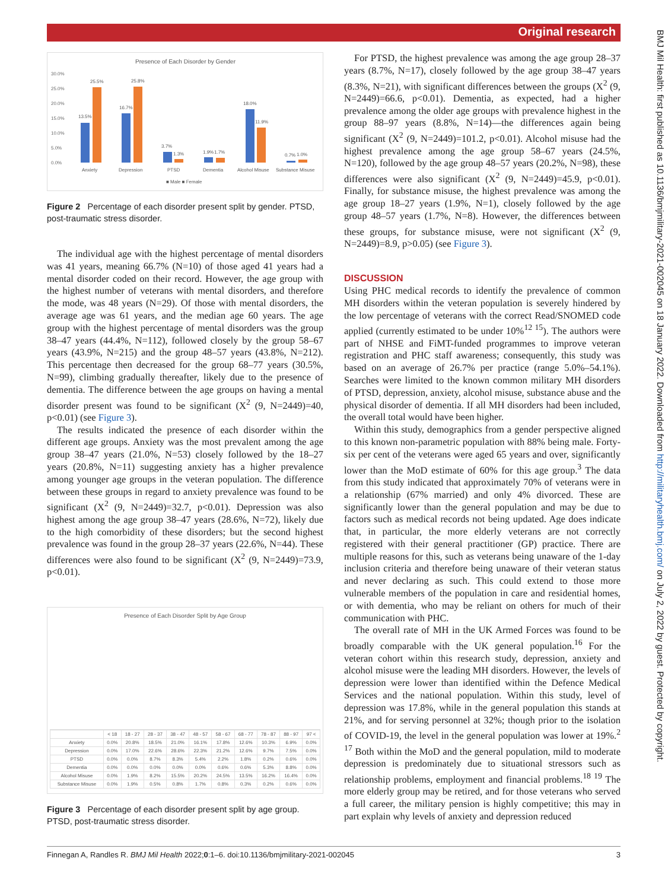Original research
Presence of Each Disorder by Gender
30.0%
25.0%
20.0%
15.0%
10.0%
5.0%
0.0%
13.5%
25.5%
16.7%
25.8%
3.7%
1.3%
1.9%
1.7%
18.0%
11.9%
0.7%
1.0%
Anxiety
Depression
PTSD
Dementia
Alcohol Misuse
Substance Misuse
■ Male ■ Female
Figure 2 Percentage of each disorder present split by gender. PTSD, post-traumatic stress disorder.
The individual age with the highest percentage of mental disorders was 41 years, meaning 66.7% (N=10) of those aged 41 years had a mental disorder coded on their record. However, the age group with the highest number of veterans with mental disorders, and therefore the mode, was 48 years (N=29). Of those with mental disorders, the average age was 61 years, and the median age 60 years. The age group with the highest percentage of mental disorders was the group 38–47 years (44.4%, N=112), followed closely by the group 58–67 years (43.9%, N=215) and the group 48–57 years (43.8%, N=212). This percentage then decreased for the group 68–77 years (30.5%, N=99), climbing gradually thereafter, likely due to the presence of dementia. The difference between the age groups on having a mental disorder present was found to be significant (X<sup>2</sup> (9, N=2449)=40, p<0.01) (see Figure 3).
The results indicated the presence of each disorder within the different age groups. Anxiety was the most prevalent among the age group 38–47 years (21.0%, N=53) closely followed by the 18–27 years (20.8%, N=11) suggesting anxiety has a higher prevalence among younger age groups in the veteran population. The difference between these groups in regard to anxiety prevalence was found to be significant (X<sup>2</sup> (9, N=2449)=32.7, p<0.01). Depression was also highest among the age group 38–47 years (28.6%, N=72), likely due to the high comorbidity of these disorders; but the second highest prevalence was found in the group 28–37 years (22.6%, N=44). These differences were also found to be significant (X<sup>2</sup> (9, N=2449)=73.9, p<0.01).
Presence of Each Disorder Split by Age Group
| | < 18 | 18 - 27 | 28 - 37 | 38 - 47 | 48 - 57 | 58 - 67 | 68 - 77 | 78 - 87 | 88 - 97 | 97 < |
| --- | --- | --- | --- | --- | --- | --- | --- | --- | --- | --- |
| Anxiety | 0.0% | 20.8% | 18.5% | 21.0% | 16.1% | 17.8% | 12.6% | 10.3% | 6.9% | 0.0% |
| Depression | 0.0% | 17.0% | 22.6% | 28.6% | 22.3% | 21.2% | 12.6% | 9.7% | 7.5% | 0.0% |
| PTSD | 0.0% | 0.0% | 8.7% | 8.3% | 5.4% | 2.2% | 1.8% | 0.2% | 0.6% | 0.0% |
| Dementia | 0.0% | 0.0% | 0.0% | 0.0% | 0.0% | 0.6% | 0.6% | 5.3% | 8.8% | 0.0% |
| Alcohol Misuse | 0.0% | 1.9% | 8.2% | 15.5% | 20.2% | 24.5% | 13.5% | 16.2% | 16.4% | 0.0% |
| Substance Misuse | 0.0% | 1.9% | 0.5% | 0.8% | 1.7% | 0.8% | 0.3% | 0.2% | 0.6% | 0.0% |
Figure 3 Percentage of each disorder present split by age group. PTSD, post-traumatic stress disorder.
For PTSD, the highest prevalence was among the age group 28–37 years (8.7%, N=17), closely followed by the age group 38–47 years (8.3%, N=21), with significant differences between the groups (X<sup>2</sup> (9, N=2449)=66.6, p<0.01). Dementia, as expected, had a higher prevalence among the older age groups with prevalence highest in the group 88–97 years (8.8%, N=14)—the differences again being significant (X<sup>2</sup> (9, N=2449)=101.2, p<0.01). Alcohol misuse had the highest prevalence among the age group 58–67 years (24.5%, N=120), followed by the age group 48–57 years (20.2%, N=98), these differences were also significant (X<sup>2</sup> (9, N=2449)=45.9, p<0.01). Finally, for substance misuse, the highest prevalence was among the age group 18–27 years (1.9%, N=1), closely followed by the age group 48–57 years (1.7%, N=8). However, the differences between these groups, for substance misuse, were not significant (X<sup>2</sup> (9, N=2449)=8.9, p>0.05) (see Figure 3).
DISCUSSION
Using PHC medical records to identify the prevalence of common MH disorders within the veteran population is severely hindered by the low percentage of veterans with the correct Read/SNOMED code applied (currently estimated to be under 10%<sup>12 15</sup>). The authors were part of NHSE and FiMT-funded programmes to improve veteran registration and PHC staff awareness; consequently, this study was based on an average of 26.7% per practice (range 5.0%–54.1%). Searches were limited to the known common military MH disorders of PTSD, depression, anxiety, alcohol misuse, substance abuse and the physical disorder of dementia. If all MH disorders had been included, the overall total would have been higher.
Within this study, demographics from a gender perspective aligned to this known non-parametric population with 88% being male. Forty-six per cent of the veterans were aged 65 years and over, significantly lower than the MoD estimate of 60% for this age group.<sup>3</sup> The data from this study indicated that approximately 70% of veterans were in a relationship (67% married) and only 4% divorced. These are significantly lower than the general population and may be due to factors such as medical records not being updated. Age does indicate that, in particular, the more elderly veterans are not correctly registered with their general practitioner (GP) practice. There are multiple reasons for this, such as veterans being unaware of the 1-day inclusion criteria and therefore being unaware of their veteran status and never declaring as such. This could extend to those more vulnerable members of the population in care and residential homes, or with dementia, who may be reliant on others for much of their communication with PHC.
The overall rate of MH in the UK Armed Forces was found to be broadly comparable with the UK general population.<sup>16</sup> For the veteran cohort within this research study, depression, anxiety and alcohol misuse were the leading MH disorders. However, the levels of depression were lower than identified within the Defence Medical Services and the national population. Within this study, level of depression was 17.8%, while in the general population this stands at 21%, and for serving personnel at 32%; though prior to the isolation of COVID-19, the level in the general population was lower at 19%.<sup>2 17</sup> Both within the MoD and the general population, mild to moderate depression is predominately due to situational stressors such as relationship problems, employment and financial problems.<sup>18 19</sup> The more elderly group may be retired, and for those veterans who served a full career, the military pension is highly competitive; this may in part explain why levels of anxiety and depression reduced
Finnegan A, Randles R. BMJ Mil Health 2022;0:1–6. doi:10.1136/bmjmilitary-2021-002045 3
BMJ Mil Health: first published as 10.1136/bmjmilitary-2021-002045 on 18 January 2022. Downloaded from http://militaryhealth.bmj.com/ on July 2, 2022 by guest. Protected by copyright.